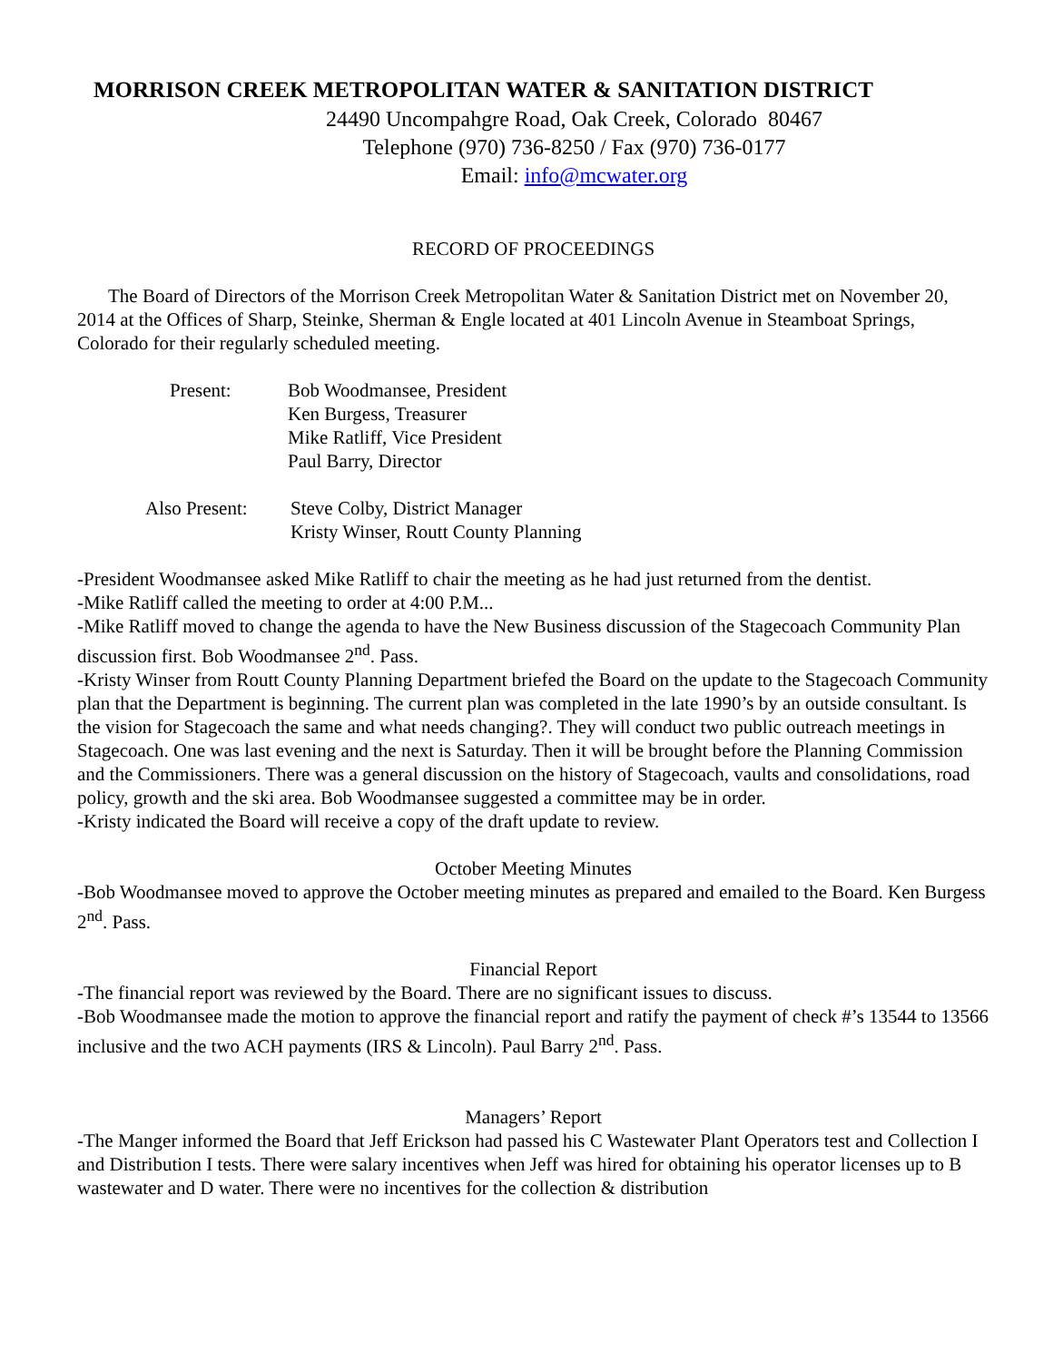MORRISON CREEK METROPOLITAN WATER & SANITATION DISTRICT
24490 Uncompahgre Road, Oak Creek, Colorado 80467
Telephone (970) 736-8250 / Fax (970) 736-0177
Email: info@mcwater.org
RECORD OF PROCEEDINGS
The Board of Directors of the Morrison Creek Metropolitan Water & Sanitation District met on November 20, 2014 at the Offices of Sharp, Steinke, Sherman & Engle located at 401 Lincoln Avenue in Steamboat Springs, Colorado for their regularly scheduled meeting.
| Present: | Bob Woodmansee, President Ken Burgess, Treasurer Mike Ratliff, Vice President Paul Barry, Director |
| Also Present: | Steve Colby, District Manager Kristy Winser, Routt County Planning |
-President Woodmansee asked Mike Ratliff to chair the meeting as he had just returned from the dentist.
-Mike Ratliff called the meeting to order at 4:00 P.M...
-Mike Ratliff moved to change the agenda to have the New Business discussion of the Stagecoach Community Plan discussion first. Bob Woodmansee 2<sup>nd</sup>. Pass.
-Kristy Winser from Routt County Planning Department briefed the Board on the update to the Stagecoach Community plan that the Department is beginning. The current plan was completed in the late 1990’s by an outside consultant. Is the vision for Stagecoach the same and what needs changing?. They will conduct two public outreach meetings in Stagecoach. One was last evening and the next is Saturday. Then it will be brought before the Planning Commission and the Commissioners. There was a general discussion on the history of Stagecoach, vaults and consolidations, road policy, growth and the ski area. Bob Woodmansee suggested a committee may be in order.
-Kristy indicated the Board will receive a copy of the draft update to review.
October Meeting Minutes
-Bob Woodmansee moved to approve the October meeting minutes as prepared and emailed to the Board. Ken Burgess 2<sup>nd</sup>. Pass.
Financial Report
-The financial report was reviewed by the Board. There are no significant issues to discuss.
-Bob Woodmansee made the motion to approve the financial report and ratify the payment of check #’s 13544 to 13566 inclusive and the two ACH payments (IRS & Lincoln). Paul Barry 2<sup>nd</sup>. Pass.
Managers’ Report
-The Manger informed the Board that Jeff Erickson had passed his C Wastewater Plant Operators test and Collection I and Distribution I tests. There were salary incentives when Jeff was hired for obtaining his operator licenses up to B wastewater and D water. There were no incentives for the collection & distribution